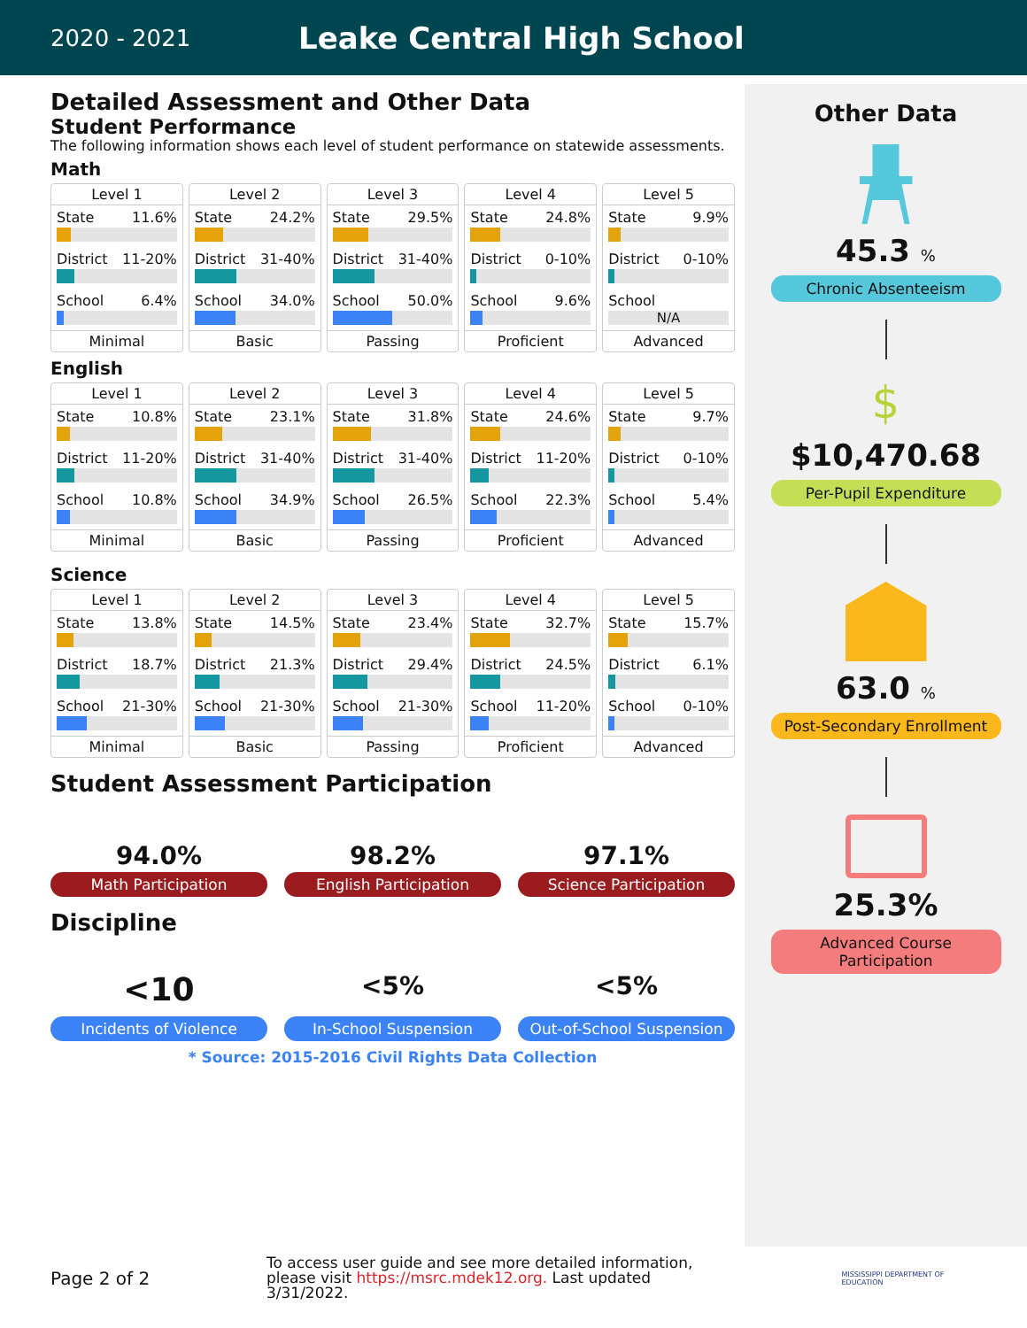2020 - 2021
Leake Central High School
Detailed Assessment and Other Data
Student Performance
The following information shows each level of student performance on statewide assessments.
Math
| Level 1 State 11.6% District 11-20% School 6.4% Minimal | Level 2 State 24.2% District 31-40% School 34.0% Basic | Level 3 State 29.5% District 31-40% School 50.0% Passing | Level 4 State 24.8% District 0-10% School 9.6% Proficient | Level 5 State 9.9% District 0-10% School N/A Advanced |
English
| Level 1 State 10.8% District 11-20% School 10.8% Minimal | Level 2 State 23.1% District 31-40% School 34.9% Basic | Level 3 State 31.8% District 31-40% School 26.5% Passing | Level 4 State 24.6% District 11-20% School 22.3% Proficient | Level 5 State 9.7% District 0-10% School 5.4% Advanced |
Science
| Level 1 State 13.8% District 18.7% School 21-30% Minimal | Level 2 State 14.5% District 21.3% School 21-30% Basic | Level 3 State 23.4% District 29.4% School 21-30% Passing | Level 4 State 32.7% District 24.5% School 11-20% Proficient | Level 5 State 15.7% District 6.1% School 0-10% Advanced |
Student Assessment Participation
94.0% 98.2% 97.1%
Math Participation English Participation Science Participation
Discipline
<10
<5% <5%
Incidents of Violence In-School Suspension Out-of-School Suspension
* Source: 2015-2016 Civil Rights Data Collection
Other Data
45.3 %
Chronic Absenteeism
$
$10,470.68
Per-Pupil Expenditure
63.0 %
Post-Secondary Enrollment
25.3%
Advanced Course Participation
Page 2 of 2
To access user guide and see more detailed information, please visit https://msrc.mdek12.org. Last updated 3/31/2022.
MISSISSIPPI DEPARTMENT OF EDUCATION